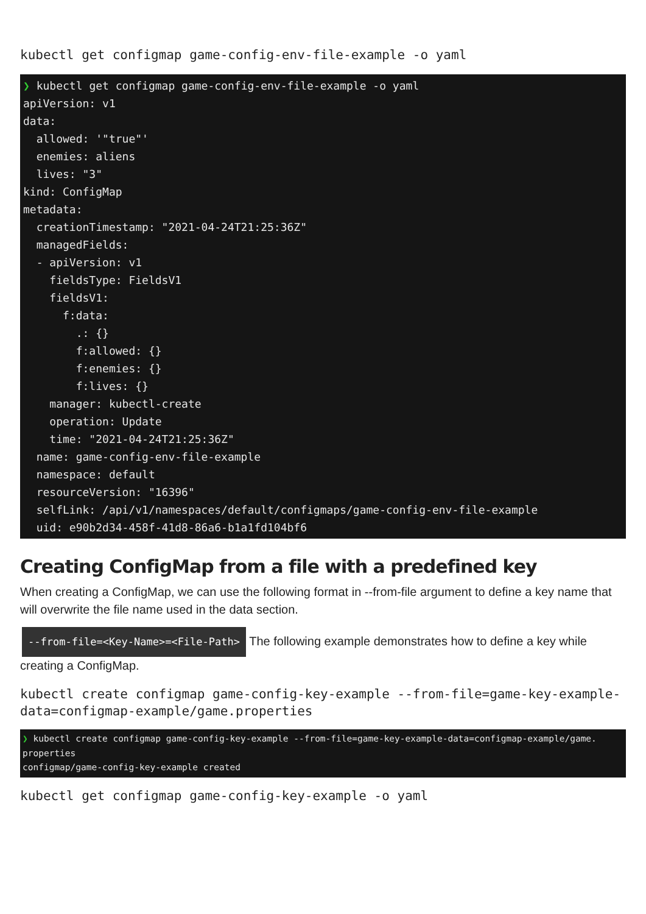kubectl get configmap game-config-env-file-example -o yaml
❯ kubectl get configmap game-config-env-file-example -o yaml apiVersion: v1 data: allowed: '"true"' enemies: aliens lives: "3" kind: ConfigMap metadata: creationTimestamp: "2021-04-24T21:25:36Z" managedFields: - apiVersion: v1 fieldsType: FieldsV1 fieldsV1: f:data: .: {} f:allowed: {} f:enemies: {} f:lives: {} manager: kubectl-create operation: Update time: "2021-04-24T21:25:36Z" name: game-config-env-file-example namespace: default resourceVersion: "16396" selfLink: /api/v1/namespaces/default/configmaps/game-config-env-file-example uid: e90b2d34-458f-41d8-86a6-b1a1fd104bf6
Creating ConfigMap from a file with a predefined key
When creating a ConfigMap, we can use the following format in --from-file argument to define a key name that will overwrite the file name used in the data section.
--from-file=<Key-Name>=<File-Path> The following example demonstrates how to define a key while creating a ConfigMap.
kubectl create configmap game-config-key-example --from-file=game-key-example-data=configmap-example/game.properties
❯ kubectl create configmap game-config-key-example --from-file=game-key-example-data=configmap-example/game. properties configmap/game-config-key-example created
kubectl get configmap game-config-key-example -o yaml